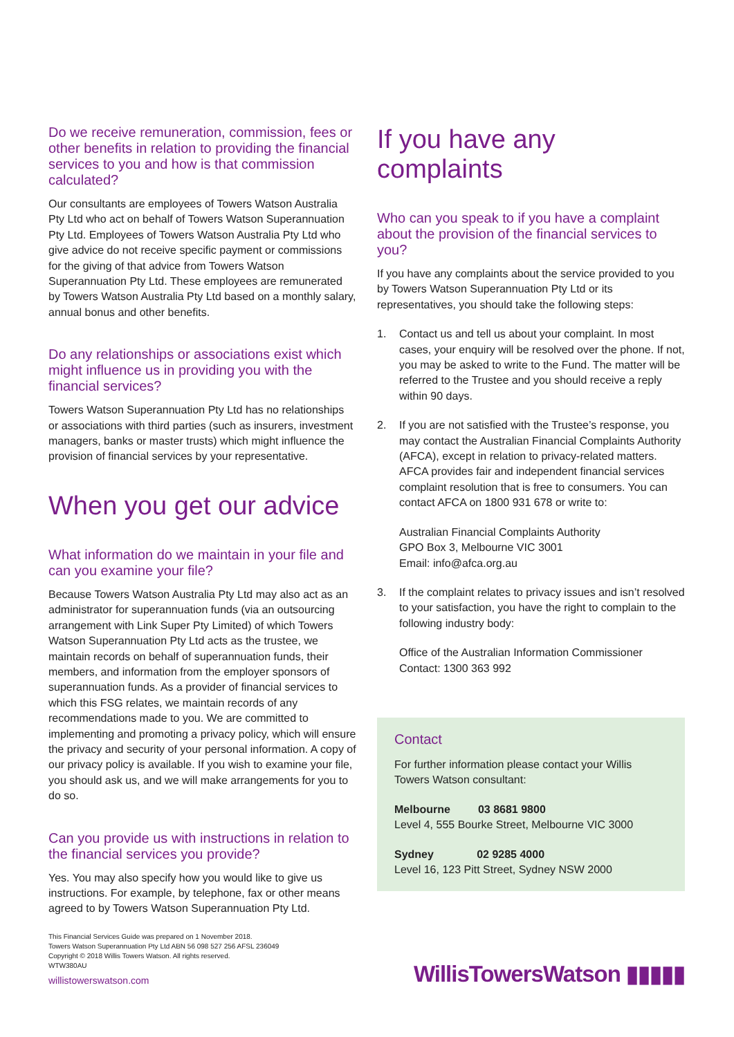Do we receive remuneration, commission, fees or other benefits in relation to providing the financial services to you and how is that commission calculated?
Our consultants are employees of Towers Watson Australia Pty Ltd who act on behalf of Towers Watson Superannuation Pty Ltd. Employees of Towers Watson Australia Pty Ltd who give advice do not receive specific payment or commissions for the giving of that advice from Towers Watson Superannuation Pty Ltd. These employees are remunerated by Towers Watson Australia Pty Ltd based on a monthly salary, annual bonus and other benefits.
Do any relationships or associations exist which might influence us in providing you with the financial services?
Towers Watson Superannuation Pty Ltd has no relationships or associations with third parties (such as insurers, investment managers, banks or master trusts) which might influence the provision of financial services by your representative.
When you get our advice
What information do we maintain in your file and can you examine your file?
Because Towers Watson Australia Pty Ltd may also act as an administrator for superannuation funds (via an outsourcing arrangement with Link Super Pty Limited) of which Towers Watson Superannuation Pty Ltd acts as the trustee, we maintain records on behalf of superannuation funds, their members, and information from the employer sponsors of superannuation funds. As a provider of financial services to which this FSG relates, we maintain records of any recommendations made to you. We are committed to implementing and promoting a privacy policy, which will ensure the privacy and security of your personal information. A copy of our privacy policy is available. If you wish to examine your file, you should ask us, and we will make arrangements for you to do so.
Can you provide us with instructions in relation to the financial services you provide?
Yes. You may also specify how you would like to give us instructions. For example, by telephone, fax or other means agreed to by Towers Watson Superannuation Pty Ltd.
This Financial Services Guide was prepared on 1 November 2018.
Towers Watson Superannuation Pty Ltd ABN 56 098 527 256 AFSL 236049
Copyright © 2018 Willis Towers Watson. All rights reserved.
WTW380AU
willistowerswatson.com
If you have any complaints
Who can you speak to if you have a complaint about the provision of the financial services to you?
If you have any complaints about the service provided to you by Towers Watson Superannuation Pty Ltd or its representatives, you should take the following steps:
1. Contact us and tell us about your complaint. In most cases, your enquiry will be resolved over the phone. If not, you may be asked to write to the Fund. The matter will be referred to the Trustee and you should receive a reply within 90 days.
2. If you are not satisfied with the Trustee’s response, you may contact the Australian Financial Complaints Authority (AFCA), except in relation to privacy-related matters. AFCA provides fair and independent financial services complaint resolution that is free to consumers. You can contact AFCA on 1800 931 678 or write to:
Australian Financial Complaints Authority
GPO Box 3, Melbourne VIC 3001
Email: info@afca.org.au
3. If the complaint relates to privacy issues and isn’t resolved to your satisfaction, you have the right to complain to the following industry body:
Office of the Australian Information Commissioner
Contact: 1300 363 992
Contact
For further information please contact your Willis Towers Watson consultant:
Melbourne 03 8681 9800
Level 4, 555 Bourke Street, Melbourne VIC 3000
Sydney 02 9285 4000
Level 16, 123 Pitt Street, Sydney NSW 2000
WillisTowersWatson ▮▮▮▮▮